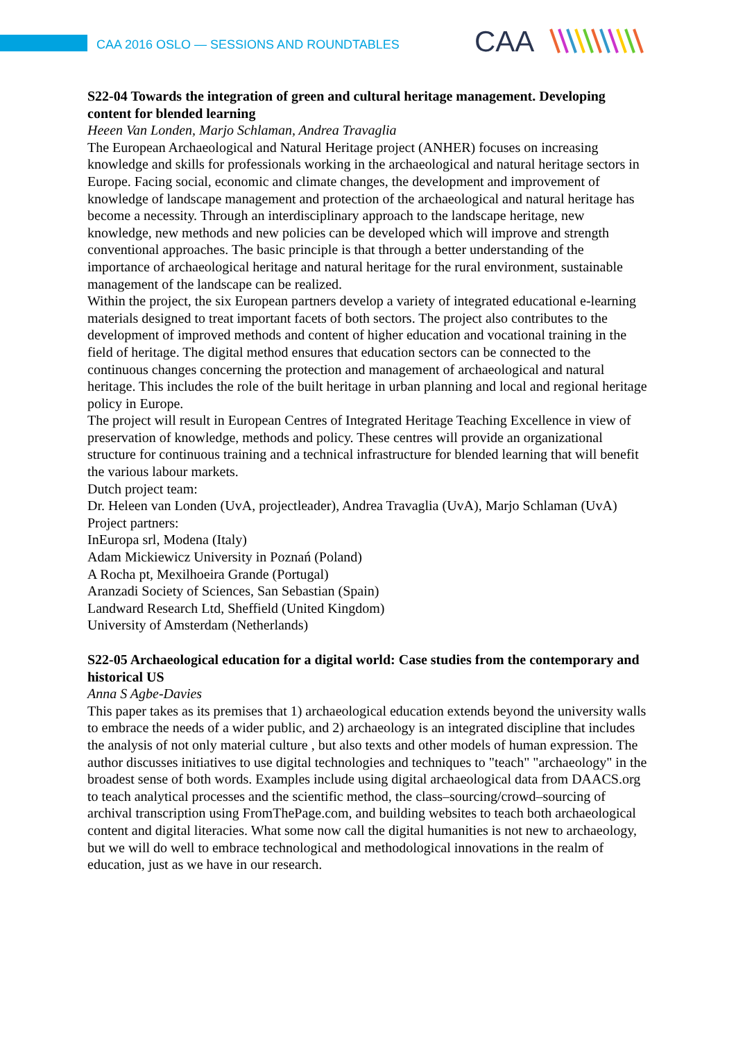CAA 2016 OSLO — SESSIONS AND ROUNDTABLES
CAA
S22-04 Towards the integration of green and cultural heritage management. Developing content for blended learning
Heeen Van Londen, Marjo Schlaman, Andrea Travaglia
The European Archaeological and Natural Heritage project (ANHER) focuses on increasing knowledge and skills for professionals working in the archaeological and natural heritage sectors in Europe. Facing social, economic and climate changes, the development and improvement of knowledge of landscape management and protection of the archaeological and natural heritage has become a necessity. Through an interdisciplinary approach to the landscape heritage, new knowledge, new methods and new policies can be developed which will improve and strength conventional approaches. The basic principle is that through a better understanding of the importance of archaeological heritage and natural heritage for the rural environment, sustainable management of the landscape can be realized.
Within the project, the six European partners develop a variety of integrated educational e-learning materials designed to treat important facets of both sectors. The project also contributes to the development of improved methods and content of higher education and vocational training in the field of heritage. The digital method ensures that education sectors can be connected to the continuous changes concerning the protection and management of archaeological and natural heritage. This includes the role of the built heritage in urban planning and local and regional heritage policy in Europe.
The project will result in European Centres of Integrated Heritage Teaching Excellence in view of preservation of knowledge, methods and policy. These centres will provide an organizational structure for continuous training and a technical infrastructure for blended learning that will benefit the various labour markets.
Dutch project team:
Dr. Heleen van Londen (UvA, projectleader), Andrea Travaglia (UvA), Marjo Schlaman (UvA)
Project partners:
InEuropa srl, Modena (Italy)
Adam Mickiewicz University in Poznań (Poland)
A Rocha pt, Mexilhoeira Grande (Portugal)
Aranzadi Society of Sciences, San Sebastian (Spain)
Landward Research Ltd, Sheffield (United Kingdom)
University of Amsterdam (Netherlands)
S22-05 Archaeological education for a digital world: Case studies from the contemporary and historical US
Anna S Agbe-Davies
This paper takes as its premises that 1) archaeological education extends beyond the university walls to embrace the needs of a wider public, and 2) archaeology is an integrated discipline that includes the analysis of not only material culture , but also texts and other models of human expression. The author discusses initiatives to use digital technologies and techniques to "teach" "archaeology" in the broadest sense of both words. Examples include using digital archaeological data from DAACS.org to teach analytical processes and the scientific method, the class–sourcing/crowd–sourcing of archival transcription using FromThePage.com, and building websites to teach both archaeological content and digital literacies. What some now call the digital humanities is not new to archaeology, but we will do well to embrace technological and methodological innovations in the realm of education, just as we have in our research.